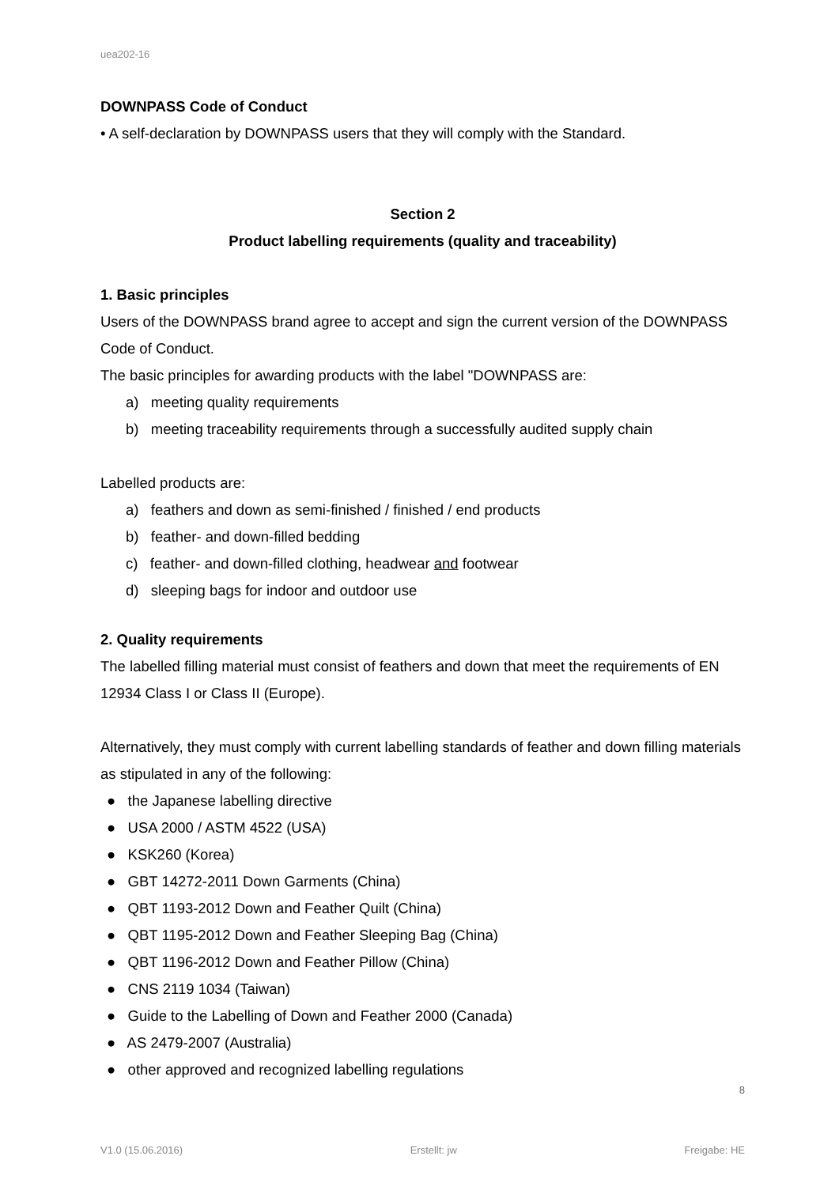uea202-16
DOWNPASS Code of Conduct
• A self-declaration by DOWNPASS users that they will comply with the Standard.
Section 2
Product labelling requirements (quality and traceability)
1. Basic principles
Users of the DOWNPASS brand agree to accept and sign the current version of the DOWNPASS Code of Conduct.
The basic principles for awarding products with the label "DOWNPASS are:
a) meeting quality requirements
b) meeting traceability requirements through a successfully audited supply chain
Labelled products are:
a) feathers and down as semi-finished / finished / end products
b) feather- and down-filled bedding
c) feather- and down-filled clothing, headwear and footwear
d) sleeping bags for indoor and outdoor use
2. Quality requirements
The labelled filling material must consist of feathers and down that meet the requirements of EN 12934 Class I or Class II (Europe).
Alternatively, they must comply with current labelling standards of feather and down filling materials as stipulated in any of the following:
● the Japanese labelling directive
● USA 2000 / ASTM 4522 (USA)
● KSK260 (Korea)
● GBT 14272-2011 Down Garments (China)
● QBT 1193-2012 Down and Feather Quilt (China)
● QBT 1195-2012 Down and Feather Sleeping Bag (China)
● QBT 1196-2012 Down and Feather Pillow (China)
● CNS 2119 1034 (Taiwan)
● Guide to the Labelling of Down and Feather 2000 (Canada)
● AS 2479-2007 (Australia)
● other approved and recognized labelling regulations
8
V1.0 (15.06.2016) Erstellt: jw Freigabe: HE